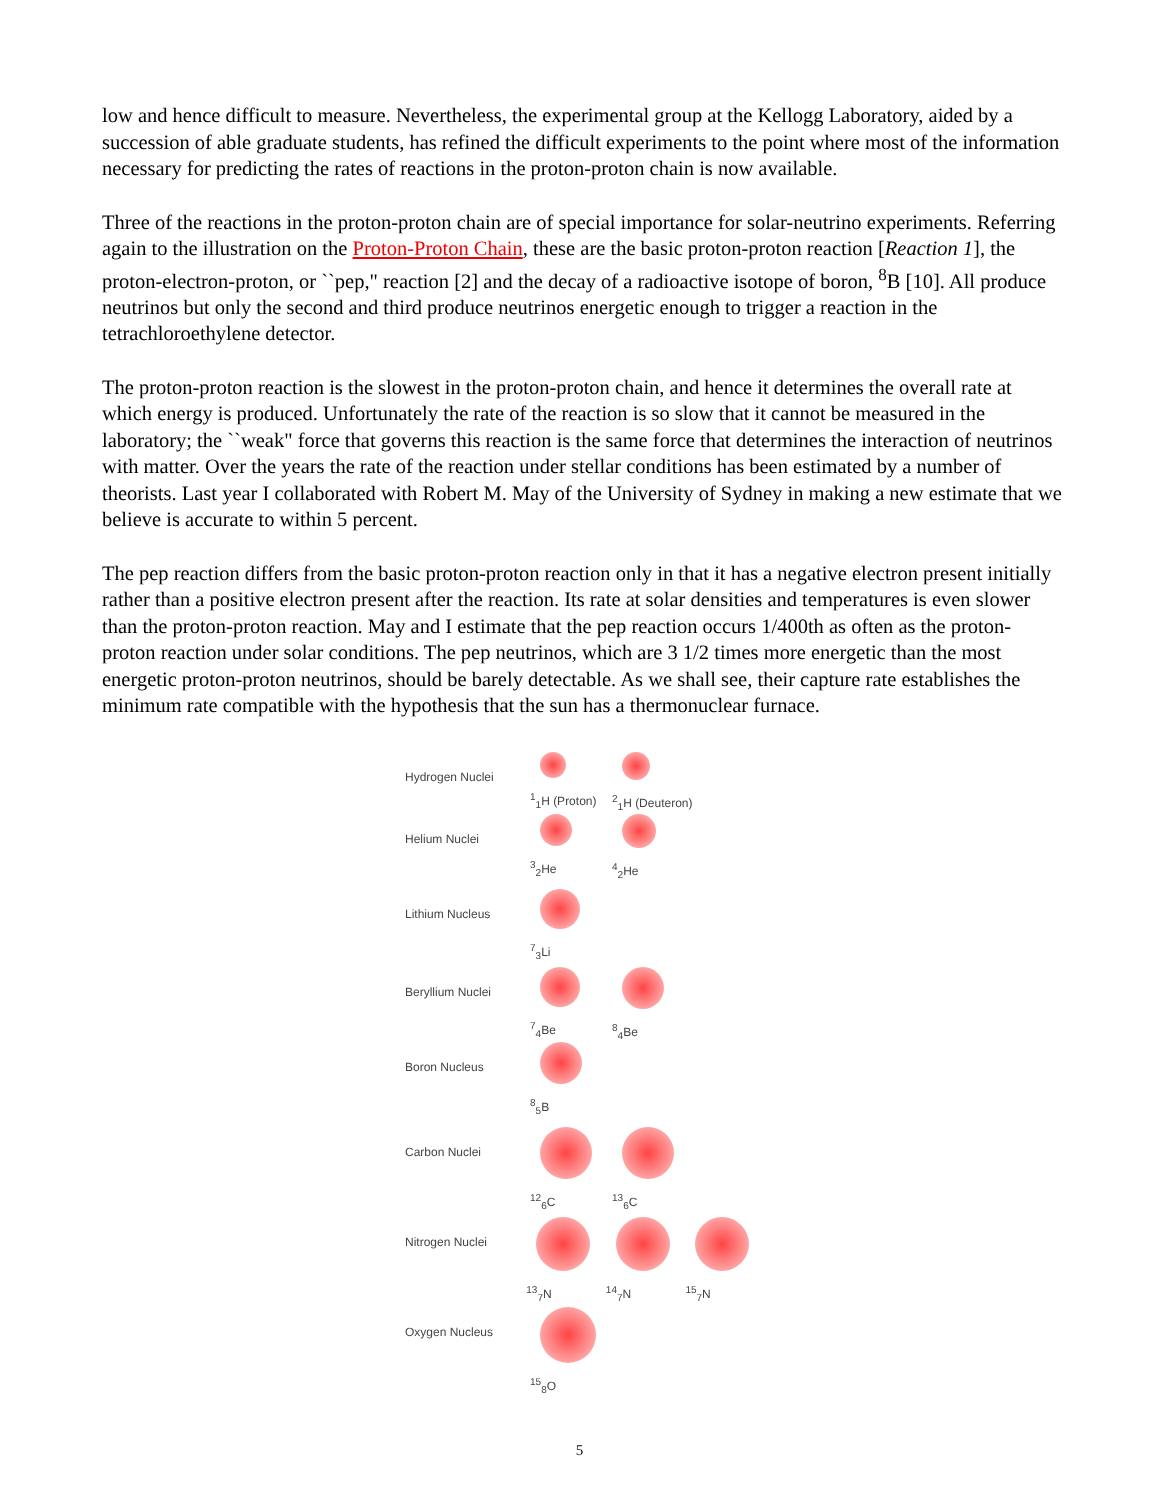low and hence difficult to measure. Nevertheless, the experimental group at the Kellogg Laboratory, aided by a succession of able graduate students, has refined the difficult experiments to the point where most of the information necessary for predicting the rates of reactions in the proton-proton chain is now available.
Three of the reactions in the proton-proton chain are of special importance for solar-neutrino experiments. Referring again to the illustration on the Proton-Proton Chain, these are the basic proton-proton reaction [Reaction 1], the proton-electron-proton, or ``pep," reaction [2] and the decay of a radioactive isotope of boron, <sup>8</sup>B [10]. All produce neutrinos but only the second and third produce neutrinos energetic enough to trigger a reaction in the tetrachloroethylene detector.
The proton-proton reaction is the slowest in the proton-proton chain, and hence it determines the overall rate at which energy is produced. Unfortunately the rate of the reaction is so slow that it cannot be measured in the laboratory; the ``weak" force that governs this reaction is the same force that determines the interaction of neutrinos with matter. Over the years the rate of the reaction under stellar conditions has been estimated by a number of theorists. Last year I collaborated with Robert M. May of the University of Sydney in making a new estimate that we believe is accurate to within 5 percent.
The pep reaction differs from the basic proton-proton reaction only in that it has a negative electron present initially rather than a positive electron present after the reaction. Its rate at solar densities and temperatures is even slower than the proton-proton reaction. May and I estimate that the pep reaction occurs 1/400th as often as the proton-proton reaction under solar conditions. The pep neutrinos, which are 3 1/2 times more energetic than the most energetic proton-proton neutrinos, should be barely detectable. As we shall see, their capture rate establishes the minimum rate compatible with the hypothesis that the sun has a thermonuclear furnace.
Hydrogen Nuclei
<sup>1</sup> <sub>1</sub>H (Proton)
<sup>2</sup> <sub>1</sub>H (Deuteron)
Helium Nuclei
<sup>3</sup> <sub>2</sub>He <sup>4</sup> <sub>2</sub>He
Lithium Nucleus
<sup>7</sup> <sub>3</sub>Li
Beryllium Nuclei
<sup>7</sup> <sub>4</sub>Be <sup>8</sup> <sub>4</sub>Be
Boron Nucleus
<sup>8</sup> <sub>5</sub>B
Carbon Nuclei
<sup>12</sup> <sub>6</sub>C <sup>13</sup> <sub>6</sub>C
Nitrogen Nuclei
<sup>13</sup> <sub>7</sub>N <sup>14</sup> <sub>7</sub>N <sup>15</sup> <sub>7</sub>N
Oxygen Nucleus
<sup>15</sup> <sub>8</sub>O
5